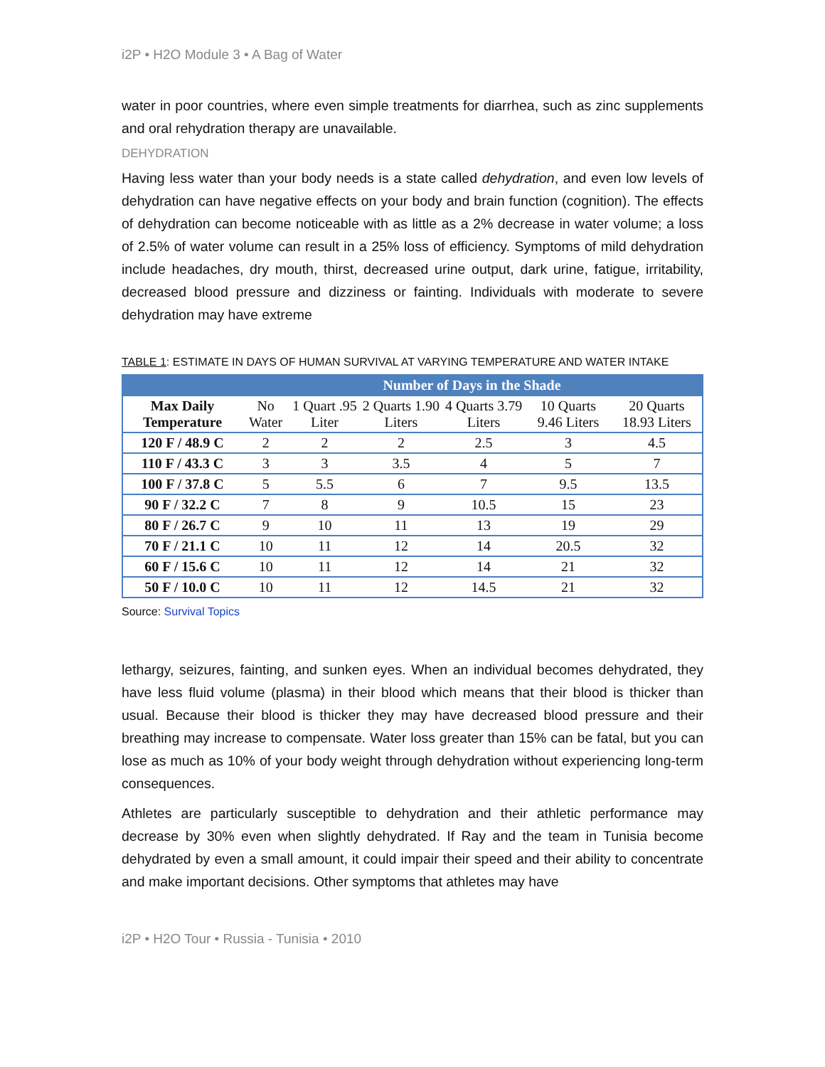i2P • H2O Module 3 • A Bag of Water
water in poor countries, where even simple treatments for diarrhea, such as zinc supplements and oral rehydration therapy are unavailable.
DEHYDRATION
Having less water than your body needs is a state called dehydration, and even low levels of dehydration can have negative effects on your body and brain function (cognition). The effects of dehydration can become noticeable with as little as a 2% decrease in water volume; a loss of 2.5% of water volume can result in a 25% loss of efficiency. Symptoms of mild dehydration include headaches, dry mouth, thirst, decreased urine output, dark urine, fatigue, irritability, decreased blood pressure and dizziness or fainting. Individuals with moderate to severe dehydration may have extreme
TABLE 1: ESTIMATE IN DAYS OF HUMAN SURVIVAL AT VARYING TEMPERATURE AND WATER INTAKE
| | Number of Days in the Shade | | | | | |
| --- | --- | --- | --- | --- | --- | --- |
| Max Daily Temperature | No Water | 1 Quart .95 Liter | 2 Quarts 1.90 Liters | 4 Quarts 3.79 Liters | 10 Quarts 9.46 Liters | 20 Quarts 18.93 Liters |
| 120 F / 48.9 C | 2 | 2 | 2 | 2.5 | 3 | 4.5 |
| 110 F / 43.3 C | 3 | 3 | 3.5 | 4 | 5 | 7 |
| 100 F / 37.8 C | 5 | 5.5 | 6 | 7 | 9.5 | 13.5 |
| 90 F / 32.2 C | 7 | 8 | 9 | 10.5 | 15 | 23 |
| 80 F / 26.7 C | 9 | 10 | 11 | 13 | 19 | 29 |
| 70 F / 21.1 C | 10 | 11 | 12 | 14 | 20.5 | 32 |
| 60 F / 15.6 C | 10 | 11 | 12 | 14 | 21 | 32 |
| 50 F / 10.0 C | 10 | 11 | 12 | 14.5 | 21 | 32 |
Source: Survival Topics
lethargy, seizures, fainting, and sunken eyes. When an individual becomes dehydrated, they have less fluid volume (plasma) in their blood which means that their blood is thicker than usual. Because their blood is thicker they may have decreased blood pressure and their breathing may increase to compensate. Water loss greater than 15% can be fatal, but you can lose as much as 10% of your body weight through dehydration without experiencing long-term consequences.
Athletes are particularly susceptible to dehydration and their athletic performance may decrease by 30% even when slightly dehydrated. If Ray and the team in Tunisia become dehydrated by even a small amount, it could impair their speed and their ability to concentrate and make important decisions. Other symptoms that athletes may have
i2P • H2O Tour • Russia - Tunisia • 2010